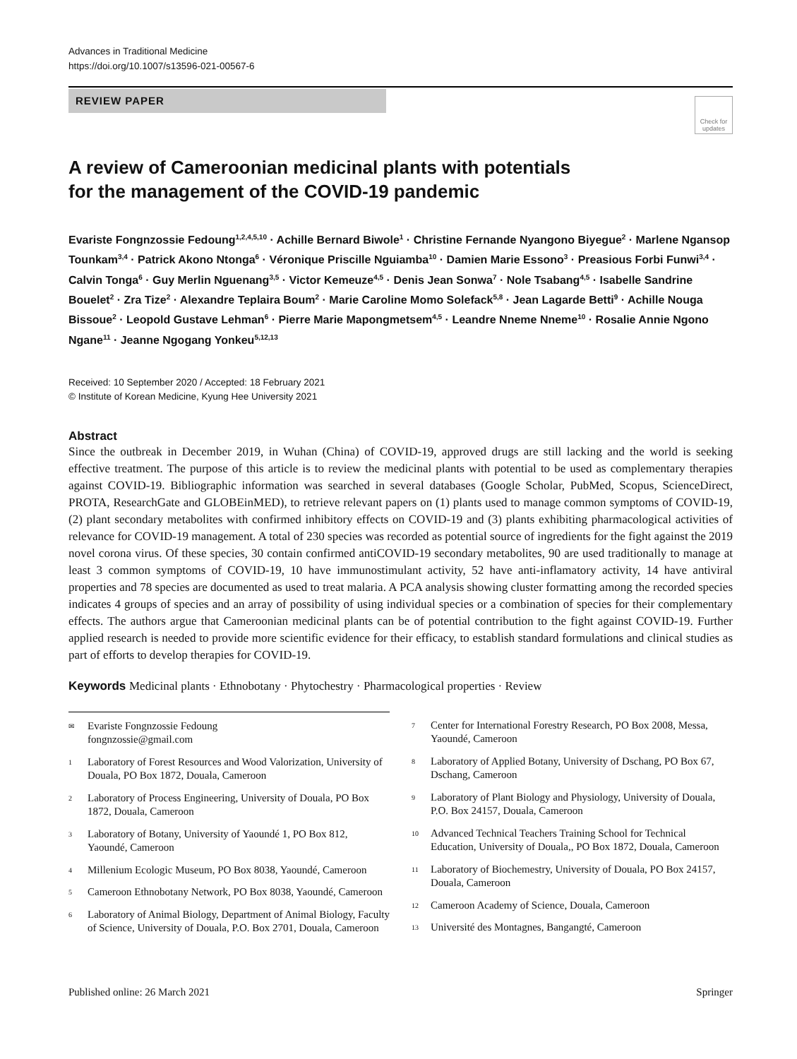Advances in Traditional Medicine
https://doi.org/10.1007/s13596-021-00567-6
REVIEW PAPER
Check for updates
A review of Cameroonian medicinal plants with potentials
for the management of the COVID-19 pandemic
Evariste Fongnzossie Fedoung<sup>1,2,4,5,10</sup> · Achille Bernard Biwole<sup>1</sup> · Christine Fernande Nyangono Biyegue<sup>2</sup> · Marlene Ngansop Tounkam<sup>3,4</sup> · Patrick Akono Ntonga<sup>6</sup> · Véronique Priscille Nguiamba<sup>10</sup> · Damien Marie Essono<sup>3</sup> · Preasious Forbi Funwi<sup>3,4</sup> · Calvin Tonga<sup>6</sup> · Guy Merlin Nguenang<sup>3,5</sup> · Victor Kemeuze<sup>4,5</sup> · Denis Jean Sonwa<sup>7</sup> · Nole Tsabang<sup>4,5</sup> · Isabelle Sandrine Bouelet<sup>2</sup> · Zra Tize<sup>2</sup> · Alexandre Teplaira Boum<sup>2</sup> · Marie Caroline Momo Solefack<sup>5,8</sup> · Jean Lagarde Betti<sup>9</sup> · Achille Nouga Bissoue<sup>2</sup> · Leopold Gustave Lehman<sup>6</sup> · Pierre Marie Mapongmetsem<sup>4,5</sup> · Leandre Nneme Nneme<sup>10</sup> · Rosalie Annie Ngono Ngane<sup>11</sup> · Jeanne Ngogang Yonkeu<sup>5,12,13</sup>
Received: 10 September 2020 / Accepted: 18 February 2021
© Institute of Korean Medicine, Kyung Hee University 2021
Abstract
Since the outbreak in December 2019, in Wuhan (China) of COVID-19, approved drugs are still lacking and the world is seeking effective treatment. The purpose of this article is to review the medicinal plants with potential to be used as complementary therapies against COVID-19. Bibliographic information was searched in several databases (Google Scholar, PubMed, Scopus, ScienceDirect, PROTA, ResearchGate and GLOBEinMED), to retrieve relevant papers on (1) plants used to manage common symptoms of COVID-19, (2) plant secondary metabolites with confirmed inhibitory effects on COVID-19 and (3) plants exhibiting pharmacological activities of relevance for COVID-19 management. A total of 230 species was recorded as potential source of ingredients for the fight against the 2019 novel corona virus. Of these species, 30 contain confirmed antiCOVID-19 secondary metabolites, 90 are used traditionally to manage at least 3 common symptoms of COVID-19, 10 have immunostimulant activity, 52 have anti-inflamatory activity, 14 have antiviral properties and 78 species are documented as used to treat malaria. A PCA analysis showing cluster formatting among the recorded species indicates 4 groups of species and an array of possibility of using individual species or a combination of species for their complementary effects. The authors argue that Cameroonian medicinal plants can be of potential contribution to the fight against COVID-19. Further applied research is needed to provide more scientific evidence for their efficacy, to establish standard formulations and clinical studies as part of efforts to develop therapies for COVID-19.
Keywords Medicinal plants · Ethnobotany · Phytochestry · Pharmacological properties · Review
✉
Evariste Fongnzossie Fedoung
fongnzossie@gmail.com
1
Laboratory of Forest Resources and Wood Valorization, University of Douala, PO Box 1872, Douala, Cameroon
2
Laboratory of Process Engineering, University of Douala, PO Box 1872, Douala, Cameroon
3
Laboratory of Botany, University of Yaoundé 1, PO Box 812, Yaoundé, Cameroon
4
Millenium Ecologic Museum, PO Box 8038, Yaoundé, Cameroon
5
Cameroon Ethnobotany Network, PO Box 8038, Yaoundé, Cameroon
6
Laboratory of Animal Biology, Department of Animal Biology, Faculty of Science, University of Douala, P.O. Box 2701, Douala, Cameroon
7
Center for International Forestry Research, PO Box 2008, Messa, Yaoundé, Cameroon
8
Laboratory of Applied Botany, University of Dschang, PO Box 67, Dschang, Cameroon
9
Laboratory of Plant Biology and Physiology, University of Douala, P.O. Box 24157, Douala, Cameroon
10
Advanced Technical Teachers Training School for Technical Education, University of Douala,, PO Box 1872, Douala, Cameroon
11
Laboratory of Biochemestry, University of Douala, PO Box 24157, Douala, Cameroon
12
Cameroon Academy of Science, Douala, Cameroon
13
Université des Montagnes, Bangangté, Cameroon
Published online: 26 March 2021
Springer